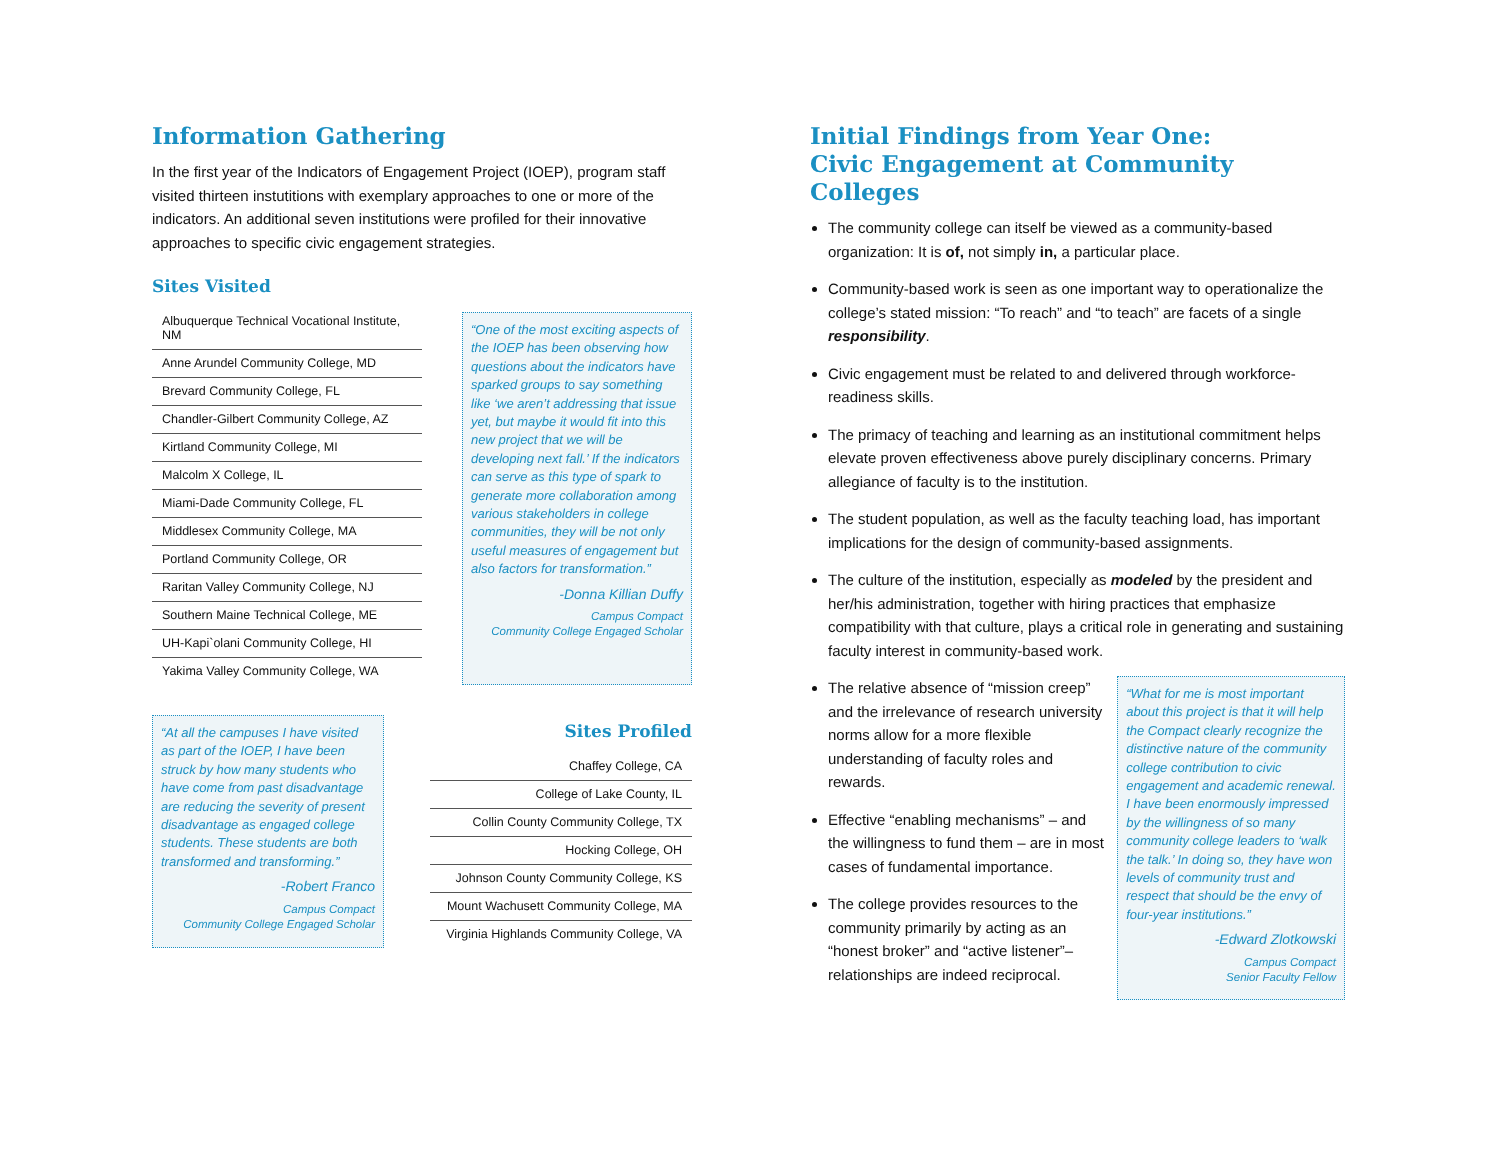Information Gathering
In the first year of the Indicators of Engagement Project (IOEP), program staff visited thirteen instutitions with exemplary approaches to one or more of the indicators. An additional seven institutions were profiled for their innovative approaches to specific civic engagement strategies.
Sites Visited
Albuquerque Technical Vocational Institute, NM
Anne Arundel Community College, MD
Brevard Community College, FL
Chandler-Gilbert Community College, AZ
Kirtland Community College, MI
Malcolm X College, IL
Miami-Dade Community College, FL
Middlesex Community College, MA
Portland Community College, OR
Raritan Valley Community College, NJ
Southern Maine Technical College, ME
UH-Kapi`olani Community College, HI
Yakima Valley Community College, WA
“One of the most exciting aspects of the IOEP has been observing how questions about the indicators have sparked groups to say something like ‘we aren’t addressing that issue yet, but maybe it would fit into this new project that we will be developing next fall.’ If the indicators can serve as this type of spark to generate more collaboration among various stakeholders in college communities, they will be not only useful measures of engagement but also factors for transformation.”
-Donna Killian Duffy
Campus Compact
Community College Engaged Scholar
“At all the campuses I have visited as part of the IOEP, I have been struck by how many students who have come from past disadvantage are reducing the severity of present disadvantage as engaged college students. These students are both transformed and transforming.”
-Robert Franco
Campus Compact
Community College Engaged Scholar
Sites Profiled
Chaffey College, CA
College of Lake County, IL
Collin County Community College, TX
Hocking College, OH
Johnson County Community College, KS
Mount Wachusett Community College, MA
Virginia Highlands Community College, VA
Initial Findings from Year One:
Civic Engagement at Community Colleges
The community college can itself be viewed as a community-based organization: It is of, not simply in, a particular place.
Community-based work is seen as one important way to operationalize the college’s stated mission: “To reach” and “to teach” are facets of a single responsibility.
Civic engagement must be related to and delivered through workforce-readiness skills.
The primacy of teaching and learning as an institutional commitment helps elevate proven effectiveness above purely disciplinary concerns. Primary allegiance of faculty is to the institution.
The student population, as well as the faculty teaching load, has important implications for the design of community-based assignments.
The culture of the institution, especially as modeled by the president and her/his administration, together with hiring practices that emphasize compatibility with that culture, plays a critical role in generating and sustaining faculty interest in community-based work.
The relative absence of “mission creep” and the irrelevance of research university norms allow for a more flexible understanding of faculty roles and rewards.
Effective “enabling mechanisms” – and the willingness to fund them – are in most cases of fundamental importance.
The college provides resources to the community primarily by acting as an “honest broker” and “active listener”– relationships are indeed reciprocal.
“What for me is most important about this project is that it will help the Compact clearly recognize the distinctive nature of the community college contribution to civic engagement and academic renewal. I have been enormously impressed by the willingness of so many community college leaders to ‘walk the talk.’ In doing so, they have won levels of community trust and respect that should be the envy of four-year institutions.”
-Edward Zlotkowski
Campus Compact
Senior Faculty Fellow